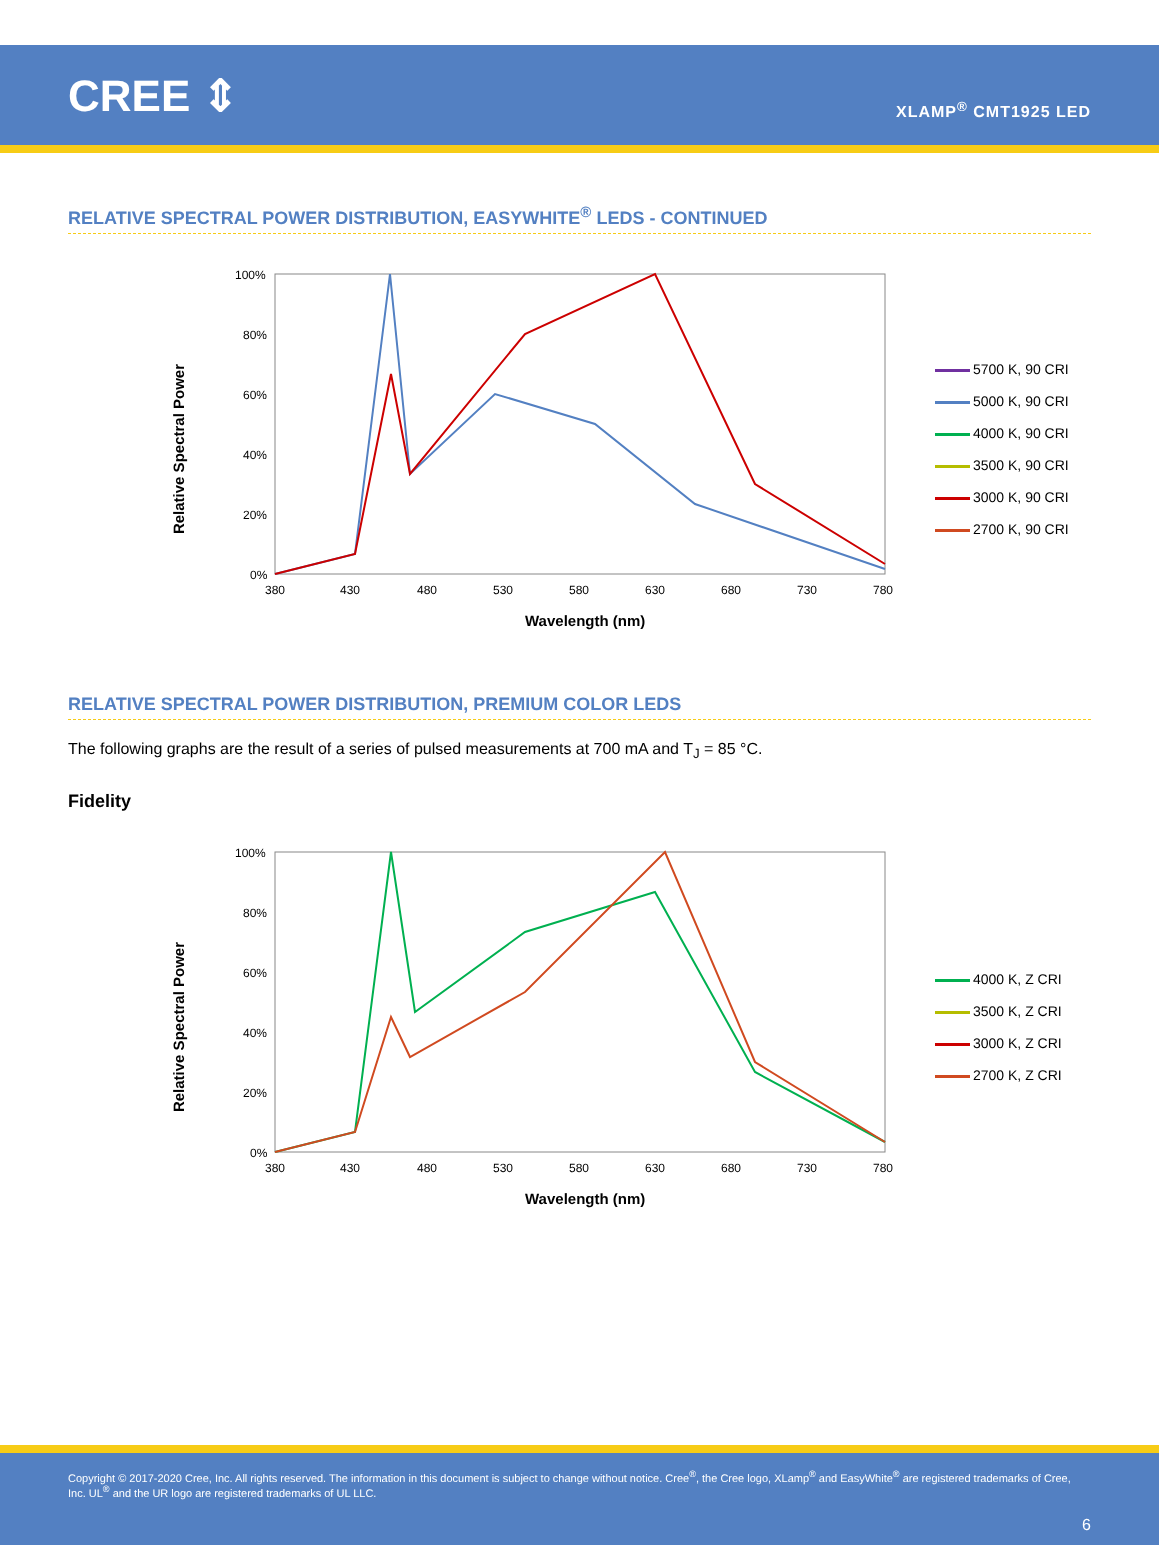CREE ⇕
XLAMP<sup>®</sup> CMT1925 LED
RELATIVE SPECTRAL POWER DISTRIBUTION, EASYWHITE<sup>®</sup> LEDS - CONTINUED
Relative Spectral Power
100%
80%
60%
40%
20%
0%
380
430
480
530
580
630
680
730
780
Wavelength (nm)
5700 K, 90 CRI
5000 K, 90 CRI
4000 K, 90 CRI
3500 K, 90 CRI
3000 K, 90 CRI
2700 K, 90 CRI
RELATIVE SPECTRAL POWER DISTRIBUTION, PREMIUM COLOR LEDS
The following graphs are the result of a series of pulsed measurements at 700 mA and T<sub>J</sub> = 85 °C.
Fidelity
Relative Spectral Power
100%
80%
60%
40%
20%
0%
380
430
480
530
580
630
680
730
780
Wavelength (nm)
4000 K, Z CRI
3500 K, Z CRI
3000 K, Z CRI
2700 K, Z CRI
Copyright © 2017-2020 Cree, Inc. All rights reserved. The information in this document is subject to change without notice. Cree<sup>®</sup>, the Cree logo, XLamp<sup>®</sup> and EasyWhite<sup>®</sup> are registered trademarks of Cree, Inc. UL<sup>®</sup> and the UR logo are registered trademarks of UL LLC.
6